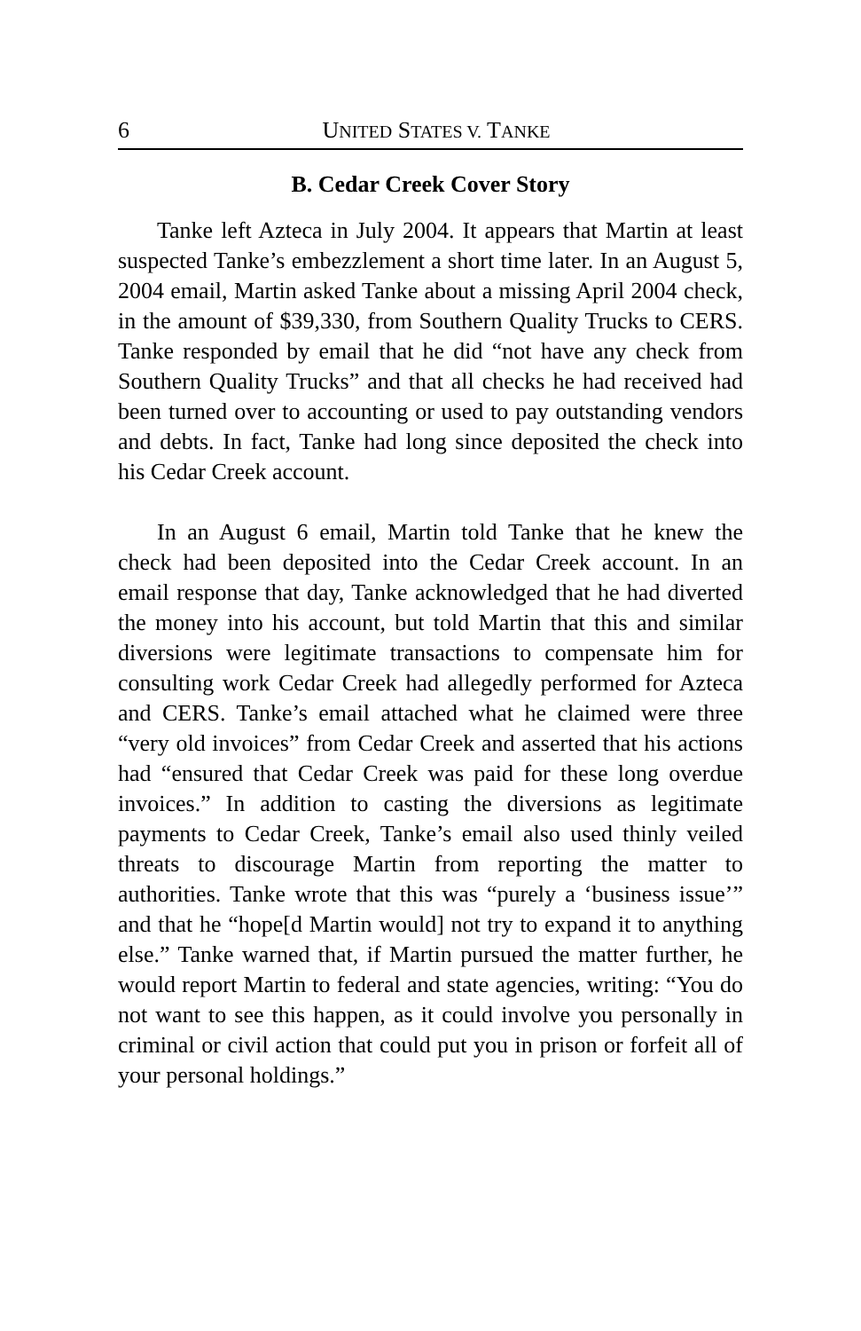6 UNITED STATES V. TANKE
B. Cedar Creek Cover Story
Tanke left Azteca in July 2004. It appears that Martin at least suspected Tanke’s embezzlement a short time later. In an August 5, 2004 email, Martin asked Tanke about a missing April 2004 check, in the amount of $39,330, from Southern Quality Trucks to CERS. Tanke responded by email that he did “not have any check from Southern Quality Trucks” and that all checks he had received had been turned over to accounting or used to pay outstanding vendors and debts. In fact, Tanke had long since deposited the check into his Cedar Creek account.
In an August 6 email, Martin told Tanke that he knew the check had been deposited into the Cedar Creek account. In an email response that day, Tanke acknowledged that he had diverted the money into his account, but told Martin that this and similar diversions were legitimate transactions to compensate him for consulting work Cedar Creek had allegedly performed for Azteca and CERS. Tanke’s email attached what he claimed were three “very old invoices” from Cedar Creek and asserted that his actions had “ensured that Cedar Creek was paid for these long overdue invoices.” In addition to casting the diversions as legitimate payments to Cedar Creek, Tanke’s email also used thinly veiled threats to discourage Martin from reporting the matter to authorities. Tanke wrote that this was “purely a ‘business issue’” and that he “hope[d Martin would] not try to expand it to anything else.” Tanke warned that, if Martin pursued the matter further, he would report Martin to federal and state agencies, writing: “You do not want to see this happen, as it could involve you personally in criminal or civil action that could put you in prison or forfeit all of your personal holdings.”